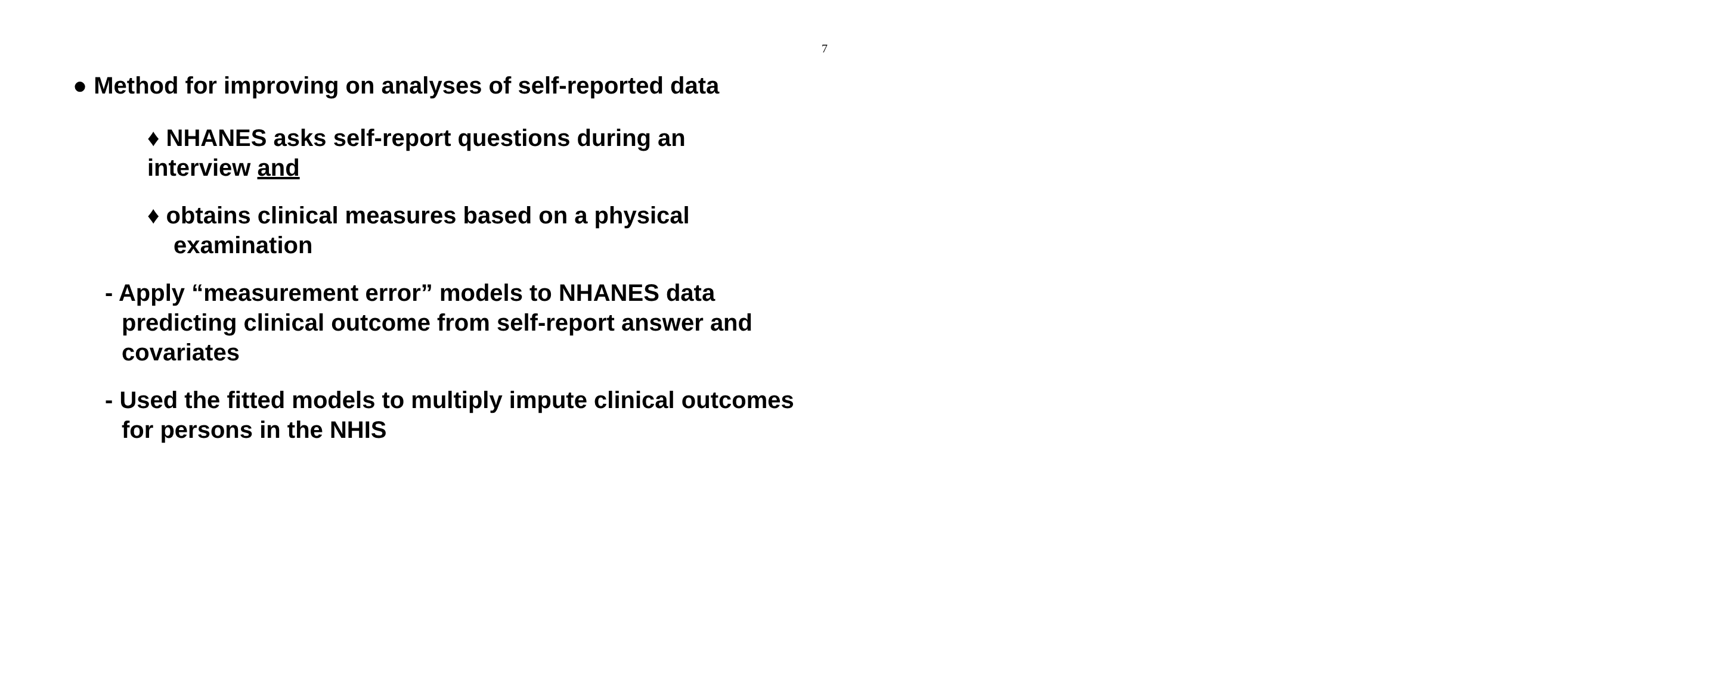7
● Method for improving on analyses of self-reported data
♦ NHANES asks self-report questions during an interview and
♦ obtains clinical measures based on a physical examination
- Apply “measurement error” models to NHANES data predicting clinical outcome from self-report answer and covariates
- Used the fitted models to multiply impute clinical outcomes for persons in the NHIS